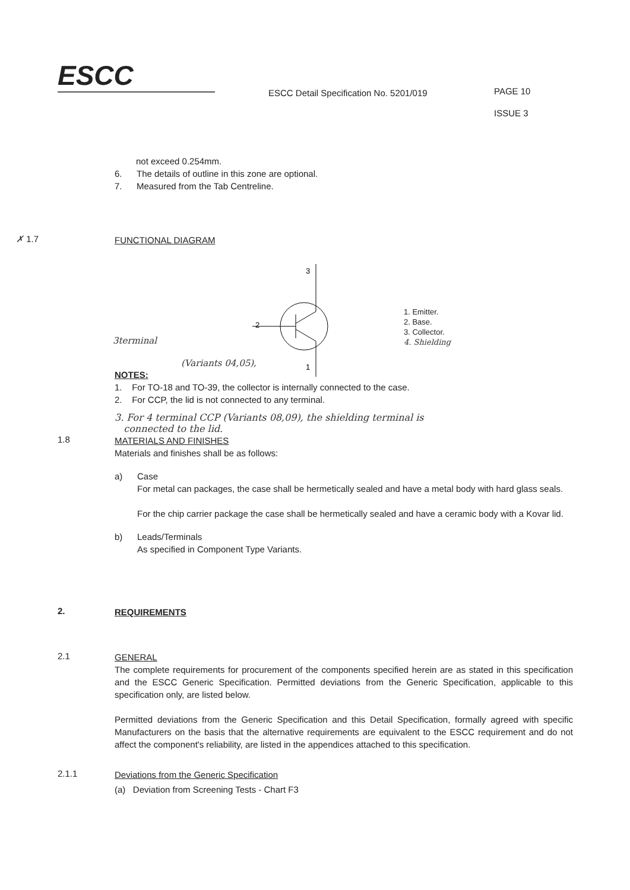ESCC
ESCC Detail Specification No. 5201/019
PAGE 10
ISSUE 3
not exceed 0.254mm.
6.
7.
The details of outline in this zone are optional.
Measured from the Tab Centreline.
✗ 1.7
FUNCTIONAL DIAGRAM
3
2
1
1. Emitter.
2. Base.
3. Collector.
4. Shielding
3terminal
(Variants 04,05),
NOTES:
1. For TO-18 and TO-39, the collector is internally connected to the case.
2. For CCP, the lid is not connected to any terminal.
3. For 4 terminal CCP (Variants 08,09), the shielding terminal is
connected to the lid.
1.8
MATERIALS AND FINISHES
Materials and finishes shall be as follows:
a) Case
For metal can packages, the case shall be hermetically sealed and have a metal body with hard glass seals.
For the chip carrier package the case shall be hermetically sealed and have a ceramic body with a Kovar lid.
b) Leads/Terminals
As specified in Component Type Variants.
2.
REQUIREMENTS
2.1
GENERAL
The complete requirements for procurement of the components specified herein are as stated in this specification and the ESCC Generic Specification. Permitted deviations from the Generic Specification, applicable to this specification only, are listed below.
Permitted deviations from the Generic Specification and this Detail Specification, formally agreed with specific Manufacturers on the basis that the alternative requirements are equivalent to the ESCC requirement and do not affect the component's reliability, are listed in the appendices attached to this specification.
2.1.1
Deviations from the Generic Specification
(a) Deviation from Screening Tests - Chart F3